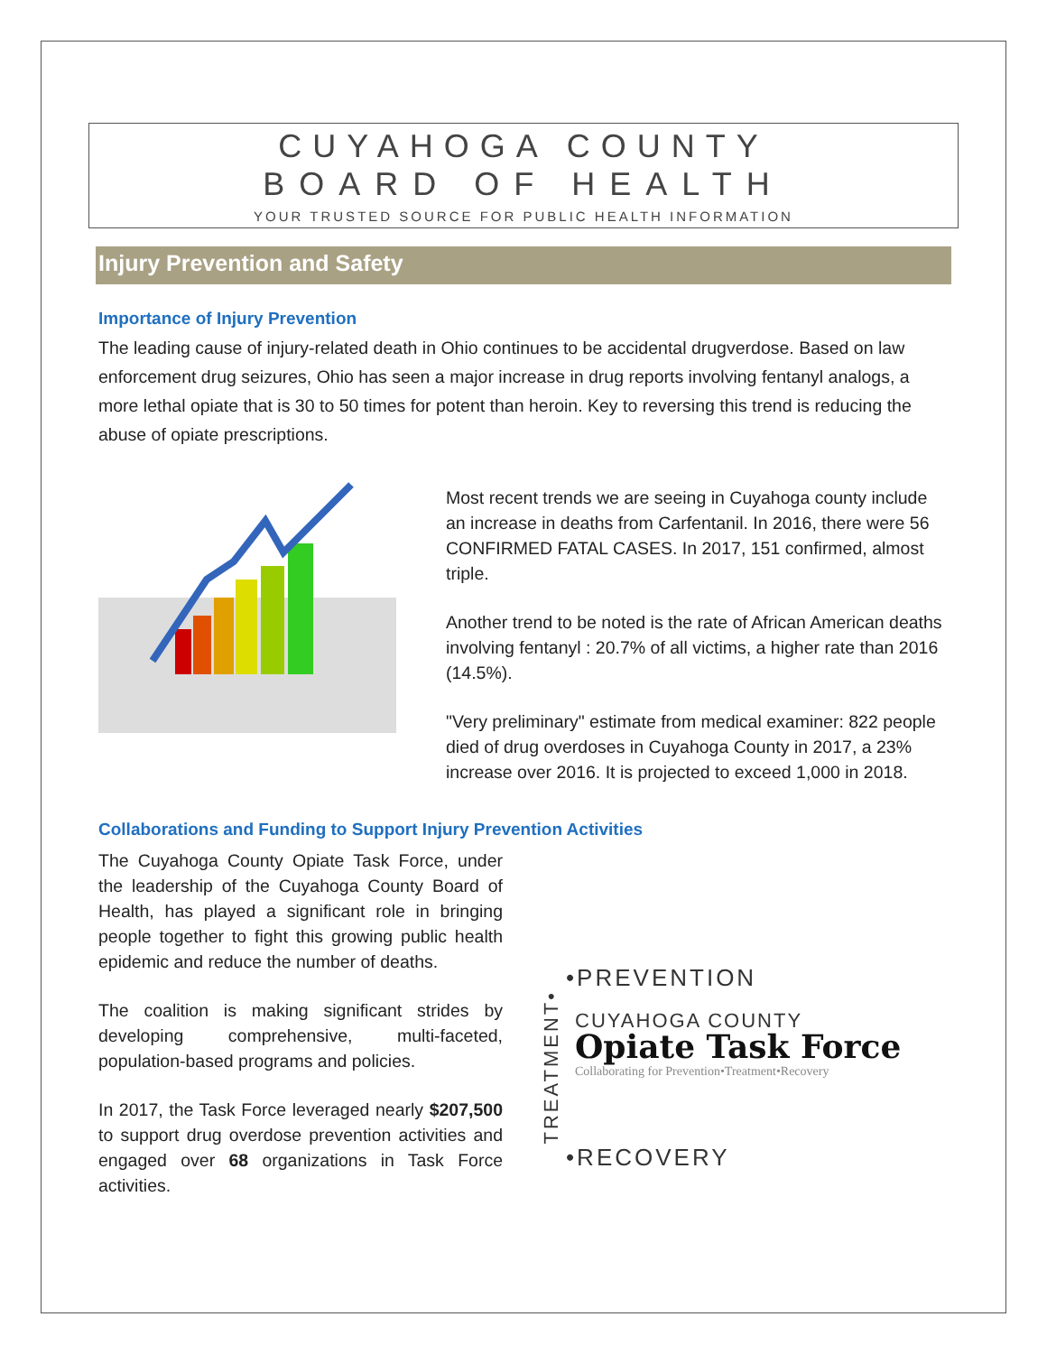CUYAHOGA COUNTY
BOARD OF HEALTH
YOUR TRUSTED SOURCE FOR PUBLIC HEALTH INFORMATION
Injury Prevention and Safety
Importance of Injury Prevention
The leading cause of injury-related death in Ohio continues to be accidental drugverdose. Based on law enforcement drug seizures, Ohio has seen a major increase in drug reports involving fentanyl analogs, a more lethal opiate that is 30 to 50 times for potent than heroin. Key to reversing this trend is reducing the abuse of opiate prescriptions.
Most recent trends we are seeing in Cuyahoga county include an increase in deaths from Carfentanil. In 2016, there were 56 CONFIRMED FATAL CASES. In 2017, 151 confirmed, almost triple.
Another trend to be noted is the rate of African American deaths involving fentanyl : 20.7% of all victims, a higher rate than 2016 (14.5%).
"Very preliminary" estimate from medical examiner: 822 people died of drug overdoses in Cuyahoga County in 2017, a 23% increase over 2016. It is projected to exceed 1,000 in 2018.
Collaborations and Funding to Support Injury Prevention Activities
The Cuyahoga County Opiate Task Force, under the leadership of the Cuyahoga County Board of Health, has played a significant role in bringing people together to fight this growing public health epidemic and reduce the number of deaths.
The coalition is making significant strides by developing comprehensive, multi-faceted, population-based programs and policies.
In 2017, the Task Force leveraged nearly $207,500 to support drug overdose prevention activities and engaged over 68 organizations in Task Force activities.
•PREVENTION
TREATMENT•
CUYAHOGA COUNTY
Opiate Task Force
Collaborating for Prevention•Treatment•Recovery
•RECOVERY